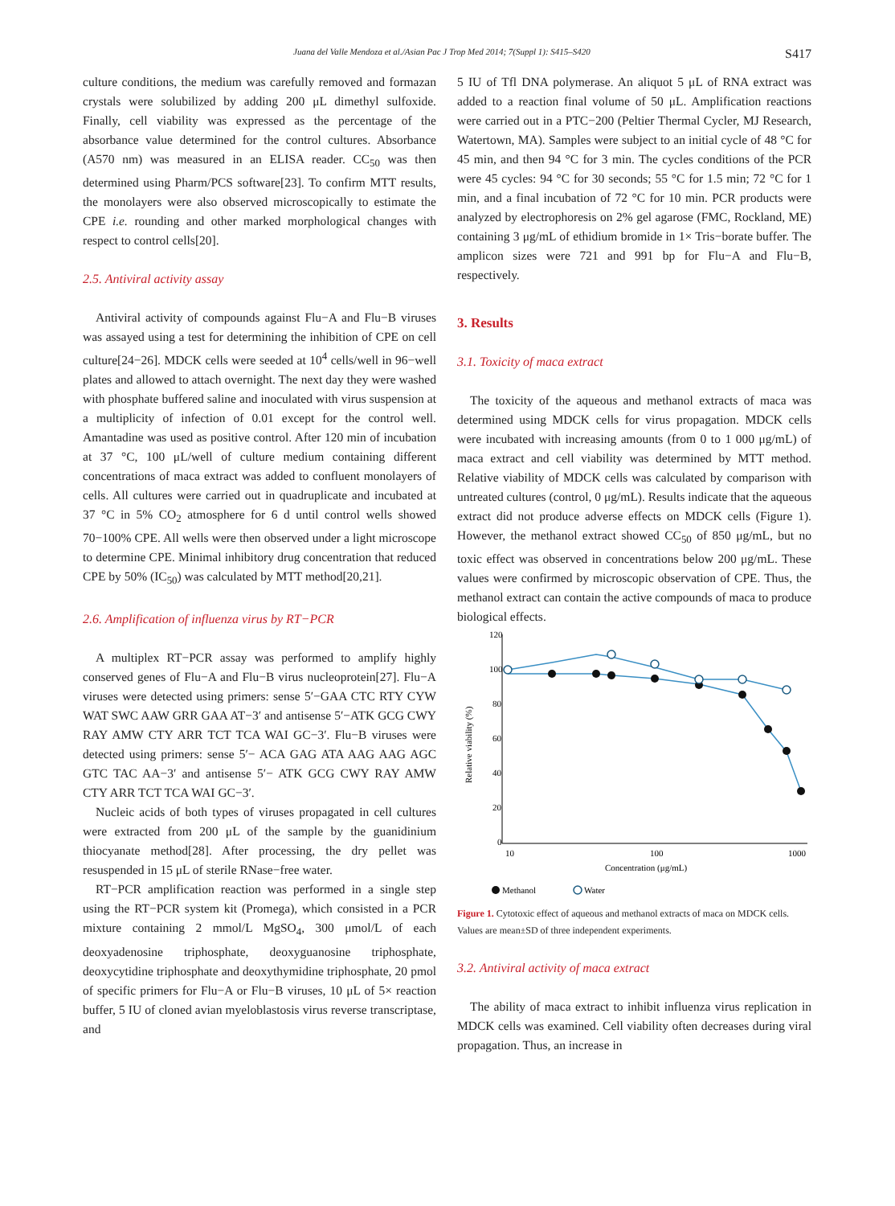Juana del Valle Mendoza et al./Asian Pac J Trop Med 2014; 7(Suppl 1): S415–S420 S417
culture conditions, the medium was carefully removed and formazan crystals were solubilized by adding 200 μL dimethyl sulfoxide. Finally, cell viability was expressed as the percentage of the absorbance value determined for the control cultures. Absorbance (A570 nm) was measured in an ELISA reader. CC<sub>50</sub> was then determined using Pharm/PCS software[23]. To confirm MTT results, the monolayers were also observed microscopically to estimate the CPE i.e. rounding and other marked morphological changes with respect to control cells[20].
2.5. Antiviral activity assay
Antiviral activity of compounds against Flu−A and Flu−B viruses was assayed using a test for determining the inhibition of CPE on cell culture[24−26]. MDCK cells were seeded at 10<sup>4</sup> cells/well in 96−well plates and allowed to attach overnight. The next day they were washed with phosphate buffered saline and inoculated with virus suspension at a multiplicity of infection of 0.01 except for the control well. Amantadine was used as positive control. After 120 min of incubation at 37 °C, 100 μL/well of culture medium containing different concentrations of maca extract was added to confluent monolayers of cells. All cultures were carried out in quadruplicate and incubated at 37 °C in 5% CO<sub>2</sub> atmosphere for 6 d until control wells showed 70−100% CPE. All wells were then observed under a light microscope to determine CPE. Minimal inhibitory drug concentration that reduced CPE by 50% (IC<sub>50</sub>) was calculated by MTT method[20,21].
2.6. Amplification of influenza virus by RT−PCR
A multiplex RT−PCR assay was performed to amplify highly conserved genes of Flu−A and Flu−B virus nucleoprotein[27]. Flu−A viruses were detected using primers: sense 5′−GAA CTC RTY CYW WAT SWC AAW GRR GAA AT−3′ and antisense 5′−ATK GCG CWY RAY AMW CTY ARR TCT TCA WAI GC−3′. Flu−B viruses were detected using primers: sense 5′− ACA GAG ATA AAG AAG AGC GTC TAC AA−3′ and antisense 5′− ATK GCG CWY RAY AMW CTY ARR TCT TCA WAI GC−3′.
Nucleic acids of both types of viruses propagated in cell cultures were extracted from 200 μL of the sample by the guanidinium thiocyanate method[28]. After processing, the dry pellet was resuspended in 15 μL of sterile RNase−free water.
RT−PCR amplification reaction was performed in a single step using the RT−PCR system kit (Promega), which consisted in a PCR mixture containing 2 mmol/L MgSO<sub>4</sub>, 300 μmol/L of each deoxyadenosine triphosphate, deoxyguanosine triphosphate, deoxycytidine triphosphate and deoxythymidine triphosphate, 20 pmol of specific primers for Flu−A or Flu−B viruses, 10 μL of 5× reaction buffer, 5 IU of cloned avian myeloblastosis virus reverse transcriptase, and
5 IU of Tfl DNA polymerase. An aliquot 5 μL of RNA extract was added to a reaction final volume of 50 μL. Amplification reactions were carried out in a PTC−200 (Peltier Thermal Cycler, MJ Research, Watertown, MA). Samples were subject to an initial cycle of 48 °C for 45 min, and then 94 °C for 3 min. The cycles conditions of the PCR were 45 cycles: 94 °C for 30 seconds; 55 °C for 1.5 min; 72 °C for 1 min, and a final incubation of 72 °C for 10 min. PCR products were analyzed by electrophoresis on 2% gel agarose (FMC, Rockland, ME) containing 3 μg/mL of ethidium bromide in 1× Tris−borate buffer. The amplicon sizes were 721 and 991 bp for Flu−A and Flu−B, respectively.
3. Results
3.1. Toxicity of maca extract
The toxicity of the aqueous and methanol extracts of maca was determined using MDCK cells for virus propagation. MDCK cells were incubated with increasing amounts (from 0 to 1 000 μg/mL) of maca extract and cell viability was determined by MTT method. Relative viability of MDCK cells was calculated by comparison with untreated cultures (control, 0 μg/mL). Results indicate that the aqueous extract did not produce adverse effects on MDCK cells (Figure 1). However, the methanol extract showed CC<sub>50</sub> of 850 μg/mL, but no toxic effect was observed in concentrations below 200 μg/mL. These values were confirmed by microscopic observation of CPE. Thus, the methanol extract can contain the active compounds of maca to produce biological effects.
120
100
80
60
40
20
0
10
100
1000
Concentration (μg/mL)
Relative viability (%)
Methanol
Water
Figure 1. Cytotoxic effect of aqueous and methanol extracts of maca on MDCK cells.
Values are mean±SD of three independent experiments.
3.2. Antiviral activity of maca extract
The ability of maca extract to inhibit influenza virus replication in MDCK cells was examined. Cell viability often decreases during viral propagation. Thus, an increase in